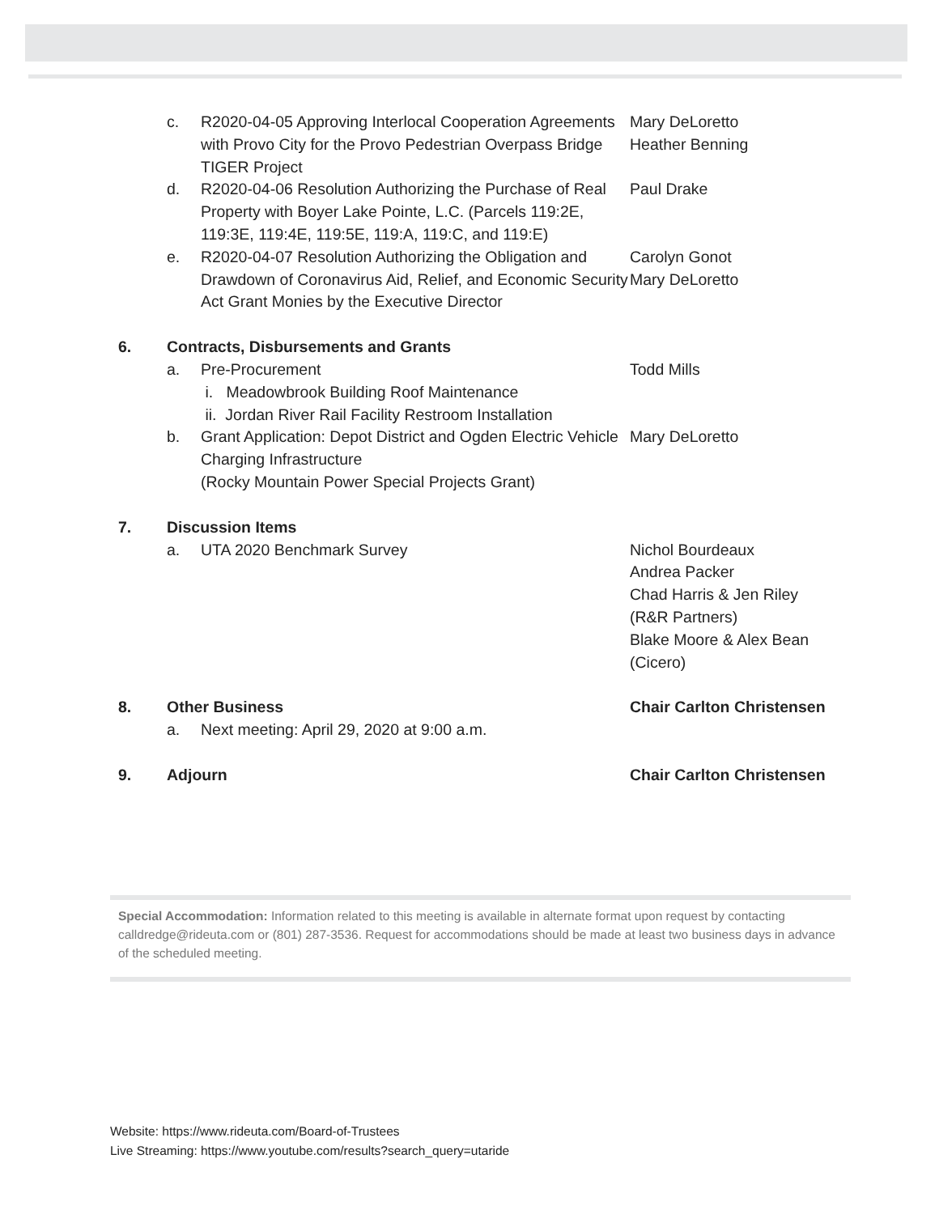c. R2020-04-05 Approving Interlocal Cooperation Agreements with Provo City for the Provo Pedestrian Overpass Bridge TIGER Project
Mary DeLoretto
Heather Benning
d. R2020-04-06 Resolution Authorizing the Purchase of Real Property with Boyer Lake Pointe, L.C. (Parcels 119:2E, 119:3E, 119:4E, 119:5E, 119:A, 119:C, and 119:E)
Paul Drake
e. R2020-04-07 Resolution Authorizing the Obligation and Drawdown of Coronavirus Aid, Relief, and Economic Security Act Grant Monies by the Executive Director
Carolyn Gonot
Mary DeLoretto
6. Contracts, Disbursements and Grants
a. Pre-Procurement
i. Meadowbrook Building Roof Maintenance
ii. Jordan River Rail Facility Restroom Installation
Todd Mills
b. Grant Application: Depot District and Ogden Electric Vehicle Charging Infrastructure
(Rocky Mountain Power Special Projects Grant)
Mary DeLoretto
7. Discussion Items
a. UTA 2020 Benchmark Survey Nichol Bourdeaux
Andrea Packer
Chad Harris & Jen Riley
(R&R Partners)
Blake Moore & Alex Bean
(Cicero)
8. Other Business Chair Carlton Christensen
a. Next meeting: April 29, 2020 at 9:00 a.m.
9. Adjourn Chair Carlton Christensen
Special Accommodation: Information related to this meeting is available in alternate format upon request by contacting calldredge@rideuta.com or (801) 287-3536. Request for accommodations should be made at least two business days in advance of the scheduled meeting.
Website: https://www.rideuta.com/Board-of-Trustees
Live Streaming: https://www.youtube.com/results?search_query=utaride